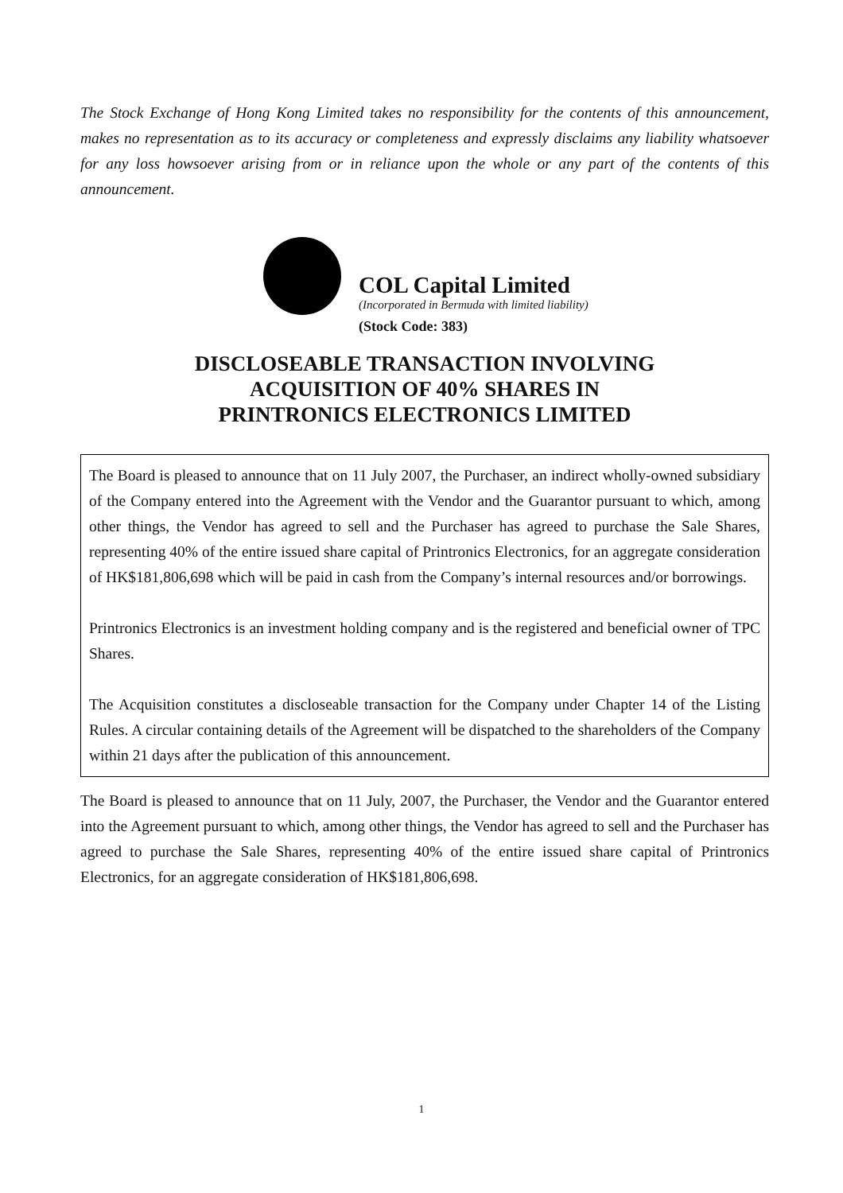The Stock Exchange of Hong Kong Limited takes no responsibility for the contents of this announcement, makes no representation as to its accuracy or completeness and expressly disclaims any liability whatsoever for any loss howsoever arising from or in reliance upon the whole or any part of the contents of this announcement.
COL Capital Limited
(Incorporated in Bermuda with limited liability)
(Stock Code: 383)
DISCLOSEABLE TRANSACTION INVOLVING
ACQUISITION OF 40% SHARES IN
PRINTRONICS ELECTRONICS LIMITED
The Board is pleased to announce that on 11 July 2007, the Purchaser, an indirect wholly-owned subsidiary of the Company entered into the Agreement with the Vendor and the Guarantor pursuant to which, among other things, the Vendor has agreed to sell and the Purchaser has agreed to purchase the Sale Shares, representing 40% of the entire issued share capital of Printronics Electronics, for an aggregate consideration of HK$181,806,698 which will be paid in cash from the Company’s internal resources and/or borrowings.
Printronics Electronics is an investment holding company and is the registered and beneficial owner of TPC Shares.
The Acquisition constitutes a discloseable transaction for the Company under Chapter 14 of the Listing Rules. A circular containing details of the Agreement will be dispatched to the shareholders of the Company within 21 days after the publication of this announcement.
The Board is pleased to announce that on 11 July, 2007, the Purchaser, the Vendor and the Guarantor entered into the Agreement pursuant to which, among other things, the Vendor has agreed to sell and the Purchaser has agreed to purchase the Sale Shares, representing 40% of the entire issued share capital of Printronics Electronics, for an aggregate consideration of HK$181,806,698.
1